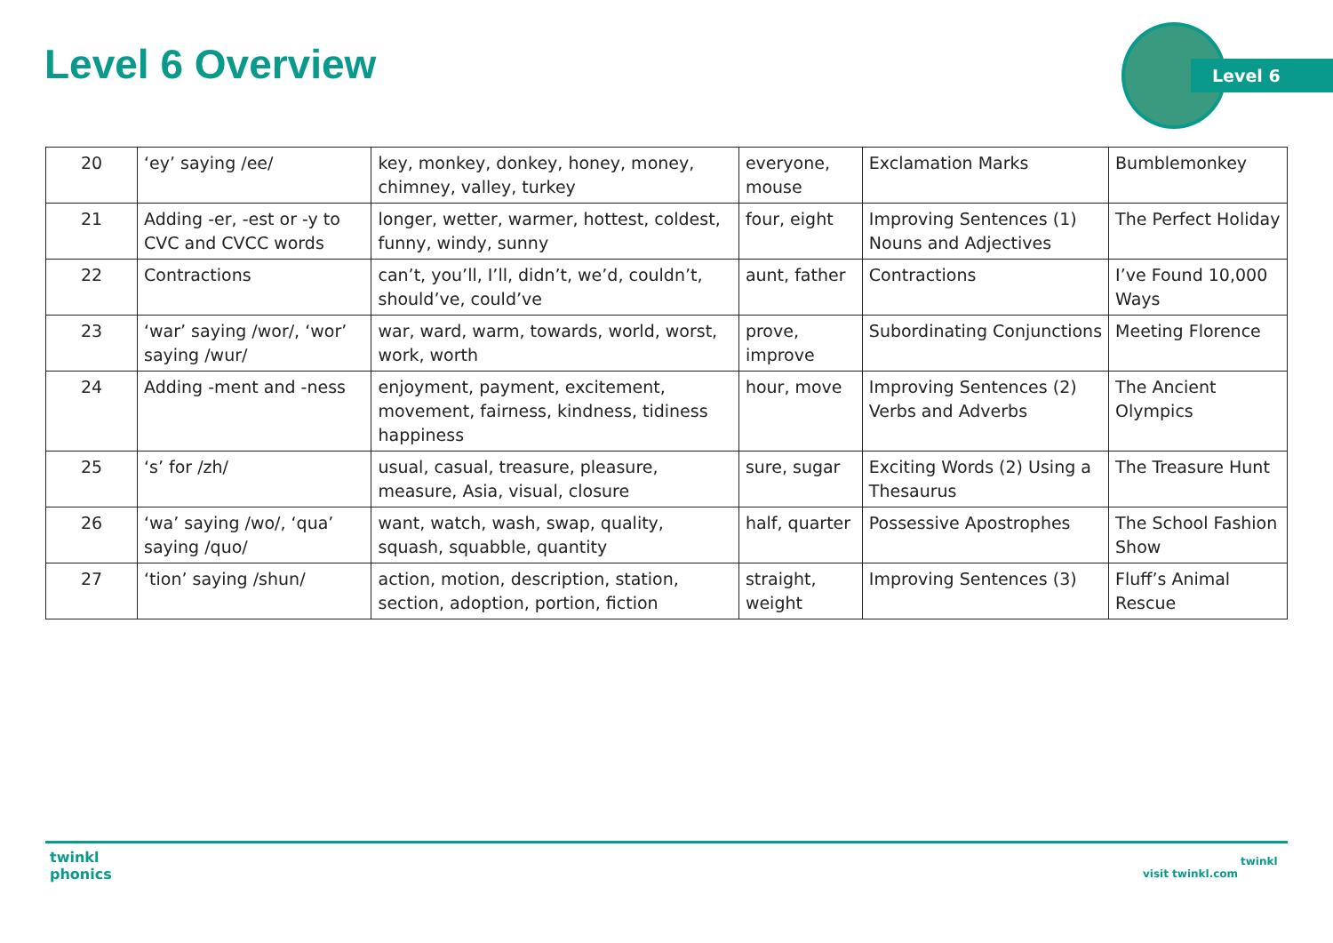Level 6 Overview Level 6
| 20 | ‘ey’ saying /ee/ | key, monkey, donkey, honey, money, chimney, valley, turkey | everyone, mouse | Exclamation Marks | Bumblemonkey |
| 21 | Adding -er, -est or -y to CVC and CVCC words | longer, wetter, warmer, hottest, coldest, funny, windy, sunny | four, eight | Improving Sentences (1) Nouns and Adjectives | The Perfect Holiday |
| 22 | Contractions | can’t, you’ll, I’ll, didn’t, we’d, couldn’t, should’ve, could’ve | aunt, father | Contractions | I’ve Found 10,000 Ways |
| 23 | ‘war’ saying /wor/, ‘wor’ saying /wur/ | war, ward, warm, towards, world, worst, work, worth | prove, improve | Subordinating Conjunctions | Meeting Florence |
| 24 | Adding -ment and -ness | enjoyment, payment, excitement, movement, fairness, kindness, tidiness happiness | hour, move | Improving Sentences (2) Verbs and Adverbs | The Ancient Olympics |
| 25 | ‘s’ for /zh/ | usual, casual, treasure, pleasure, measure, Asia, visual, closure | sure, sugar | Exciting Words (2) Using a Thesaurus | The Treasure Hunt |
| 26 | ‘wa’ saying /wo/, ‘qua’ saying /quo/ | want, watch, wash, swap, quality, squash, squabble, quantity | half, quarter | Possessive Apostrophes | The School Fashion Show |
| 27 | ‘tion’ saying /shun/ | action, motion, description, station, section, adoption, portion, fiction | straight, weight | Improving Sentences (3) | Fluff’s Animal Rescue |
twinkl
phonics
visit twinkl.com
twinkl